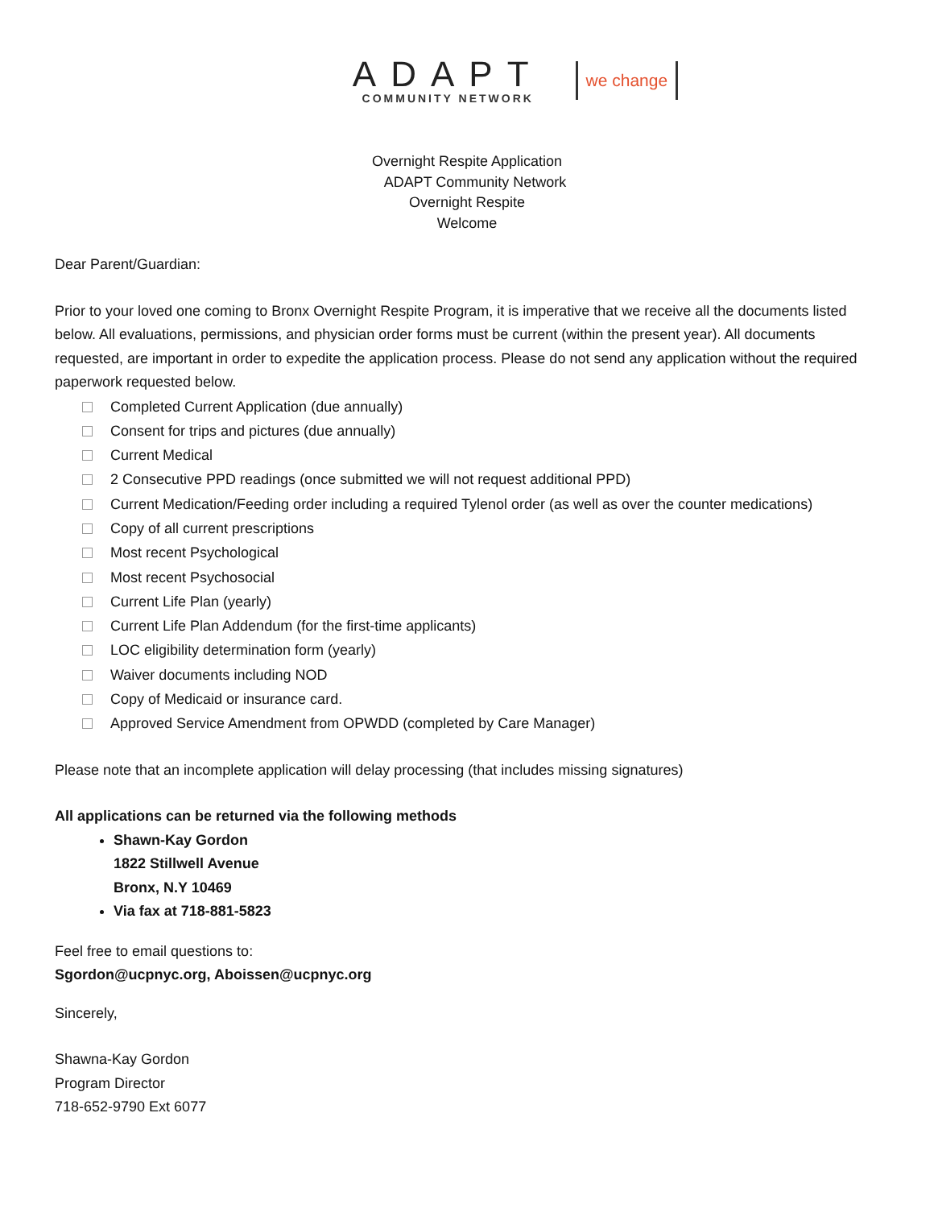ADAPT
COMMUNITY NETWORK
we change
Overnight Respite Application
ADAPT Community Network
Overnight Respite
Welcome
Dear Parent/Guardian:
Prior to your loved one coming to Bronx Overnight Respite Program, it is imperative that we receive all the documents listed below. All evaluations, permissions, and physician order forms must be current (within the present year). All documents requested, are important in order to expedite the application process. Please do not send any application without the required paperwork requested below.
Completed Current Application (due annually)
Consent for trips and pictures (due annually)
Current Medical
2 Consecutive PPD readings (once submitted we will not request additional PPD)
Current Medication/Feeding order including a required Tylenol order (as well as over the counter medications)
Copy of all current prescriptions
Most recent Psychological
Most recent Psychosocial
Current Life Plan (yearly)
Current Life Plan Addendum (for the first-time applicants)
LOC eligibility determination form (yearly)
Waiver documents including NOD
Copy of Medicaid or insurance card.
Approved Service Amendment from OPWDD (completed by Care Manager)
Please note that an incomplete application will delay processing (that includes missing signatures)
All applications can be returned via the following methods
Shawn-Kay Gordon
1822 Stillwell Avenue
Bronx, N.Y 10469
Via fax at 718-881-5823
Feel free to email questions to:
Sgordon@ucpnyc.org, Aboissen@ucpnyc.org
Sincerely,
Shawna-Kay Gordon
Program Director
718-652-9790 Ext 6077